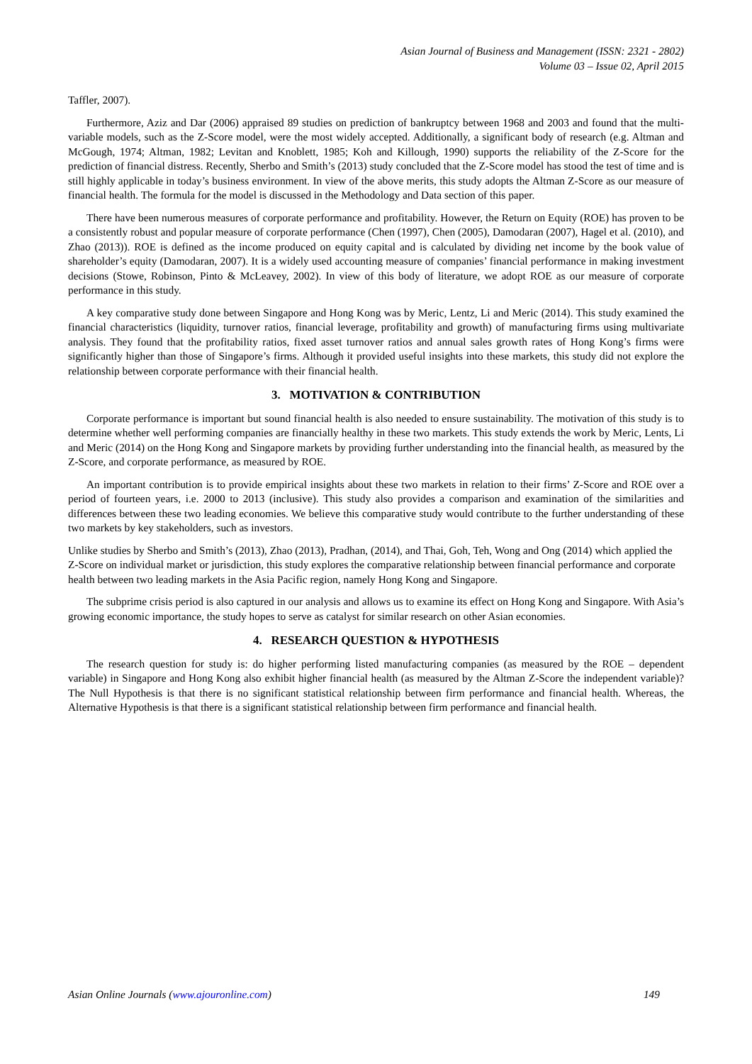Asian Journal of Business and Management (ISSN: 2321 - 2802)
Volume 03 – Issue 02, April 2015
Taffler, 2007).
Furthermore, Aziz and Dar (2006) appraised 89 studies on prediction of bankruptcy between 1968 and 2003 and found that the multi-variable models, such as the Z-Score model, were the most widely accepted. Additionally, a significant body of research (e.g. Altman and McGough, 1974; Altman, 1982; Levitan and Knoblett, 1985; Koh and Killough, 1990) supports the reliability of the Z-Score for the prediction of financial distress. Recently, Sherbo and Smith’s (2013) study concluded that the Z-Score model has stood the test of time and is still highly applicable in today’s business environment. In view of the above merits, this study adopts the Altman Z-Score as our measure of financial health. The formula for the model is discussed in the Methodology and Data section of this paper.
There have been numerous measures of corporate performance and profitability. However, the Return on Equity (ROE) has proven to be a consistently robust and popular measure of corporate performance (Chen (1997), Chen (2005), Damodaran (2007), Hagel et al. (2010), and Zhao (2013)). ROE is defined as the income produced on equity capital and is calculated by dividing net income by the book value of shareholder’s equity (Damodaran, 2007). It is a widely used accounting measure of companies’ financial performance in making investment decisions (Stowe, Robinson, Pinto & McLeavey, 2002). In view of this body of literature, we adopt ROE as our measure of corporate performance in this study.
A key comparative study done between Singapore and Hong Kong was by Meric, Lentz, Li and Meric (2014). This study examined the financial characteristics (liquidity, turnover ratios, financial leverage, profitability and growth) of manufacturing firms using multivariate analysis. They found that the profitability ratios, fixed asset turnover ratios and annual sales growth rates of Hong Kong’s firms were significantly higher than those of Singapore’s firms. Although it provided useful insights into these markets, this study did not explore the relationship between corporate performance with their financial health.
3. MOTIVATION & CONTRIBUTION
Corporate performance is important but sound financial health is also needed to ensure sustainability. The motivation of this study is to determine whether well performing companies are financially healthy in these two markets. This study extends the work by Meric, Lents, Li and Meric (2014) on the Hong Kong and Singapore markets by providing further understanding into the financial health, as measured by the Z-Score, and corporate performance, as measured by ROE.
An important contribution is to provide empirical insights about these two markets in relation to their firms’ Z-Score and ROE over a period of fourteen years, i.e. 2000 to 2013 (inclusive). This study also provides a comparison and examination of the similarities and differences between these two leading economies. We believe this comparative study would contribute to the further understanding of these two markets by key stakeholders, such as investors.
Unlike studies by Sherbo and Smith’s (2013), Zhao (2013), Pradhan, (2014), and Thai, Goh, Teh, Wong and Ong (2014) which applied the Z-Score on individual market or jurisdiction, this study explores the comparative relationship between financial performance and corporate health between two leading markets in the Asia Pacific region, namely Hong Kong and Singapore.
The subprime crisis period is also captured in our analysis and allows us to examine its effect on Hong Kong and Singapore. With Asia’s growing economic importance, the study hopes to serve as catalyst for similar research on other Asian economies.
4. RESEARCH QUESTION & HYPOTHESIS
The research question for study is: do higher performing listed manufacturing companies (as measured by the ROE – dependent variable) in Singapore and Hong Kong also exhibit higher financial health (as measured by the Altman Z-Score the independent variable)? The Null Hypothesis is that there is no significant statistical relationship between firm performance and financial health. Whereas, the Alternative Hypothesis is that there is a significant statistical relationship between firm performance and financial health.
Asian Online Journals (www.ajouronline.com) 149